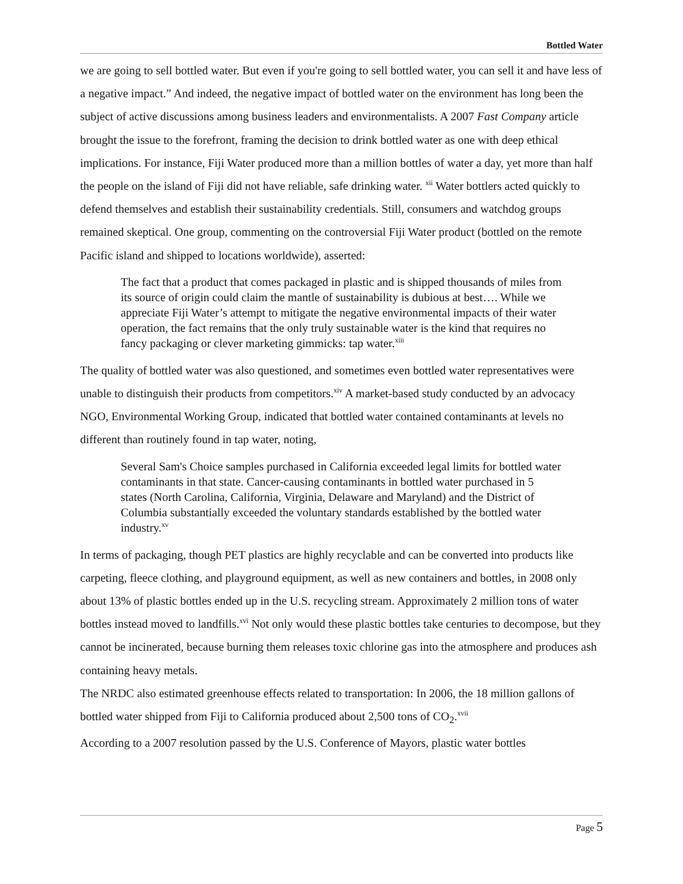Bottled Water
we are going to sell bottled water. But even if you're going to sell bottled water, you can sell it and have less of a negative impact.” And indeed, the negative impact of bottled water on the environment has long been the subject of active discussions among business leaders and environmentalists. A 2007 Fast Company article brought the issue to the forefront, framing the decision to drink bottled water as one with deep ethical implications. For instance, Fiji Water produced more than a million bottles of water a day, yet more than half the people on the island of Fiji did not have reliable, safe drinking water. <sup>xii</sup> Water bottlers acted quickly to defend themselves and establish their sustainability credentials. Still, consumers and watchdog groups remained skeptical. One group, commenting on the controversial Fiji Water product (bottled on the remote Pacific island and shipped to locations worldwide), asserted:
The fact that a product that comes packaged in plastic and is shipped thousands of miles from its source of origin could claim the mantle of sustainability is dubious at best…. While we appreciate Fiji Water’s attempt to mitigate the negative environmental impacts of their water operation, the fact remains that the only truly sustainable water is the kind that requires no fancy packaging or clever marketing gimmicks: tap water.<sup>xiii</sup>
The quality of bottled water was also questioned, and sometimes even bottled water representatives were unable to distinguish their products from competitors.<sup>xiv</sup> A market-based study conducted by an advocacy NGO, Environmental Working Group, indicated that bottled water contained contaminants at levels no different than routinely found in tap water, noting,
Several Sam's Choice samples purchased in California exceeded legal limits for bottled water contaminants in that state. Cancer-causing contaminants in bottled water purchased in 5 states (North Carolina, California, Virginia, Delaware and Maryland) and the District of Columbia substantially exceeded the voluntary standards established by the bottled water industry.<sup>xv</sup>
In terms of packaging, though PET plastics are highly recyclable and can be converted into products like carpeting, fleece clothing, and playground equipment, as well as new containers and bottles, in 2008 only about 13% of plastic bottles ended up in the U.S. recycling stream. Approximately 2 million tons of water bottles instead moved to landfills.<sup>xvi</sup> Not only would these plastic bottles take centuries to decompose, but they cannot be incinerated, because burning them releases toxic chlorine gas into the atmosphere and produces ash containing heavy metals.
The NRDC also estimated greenhouse effects related to transportation: In 2006, the 18 million gallons of bottled water shipped from Fiji to California produced about 2,500 tons of CO<sub>2</sub>.<sup>xvii</sup>
According to a 2007 resolution passed by the U.S. Conference of Mayors, plastic water bottles
Page 5